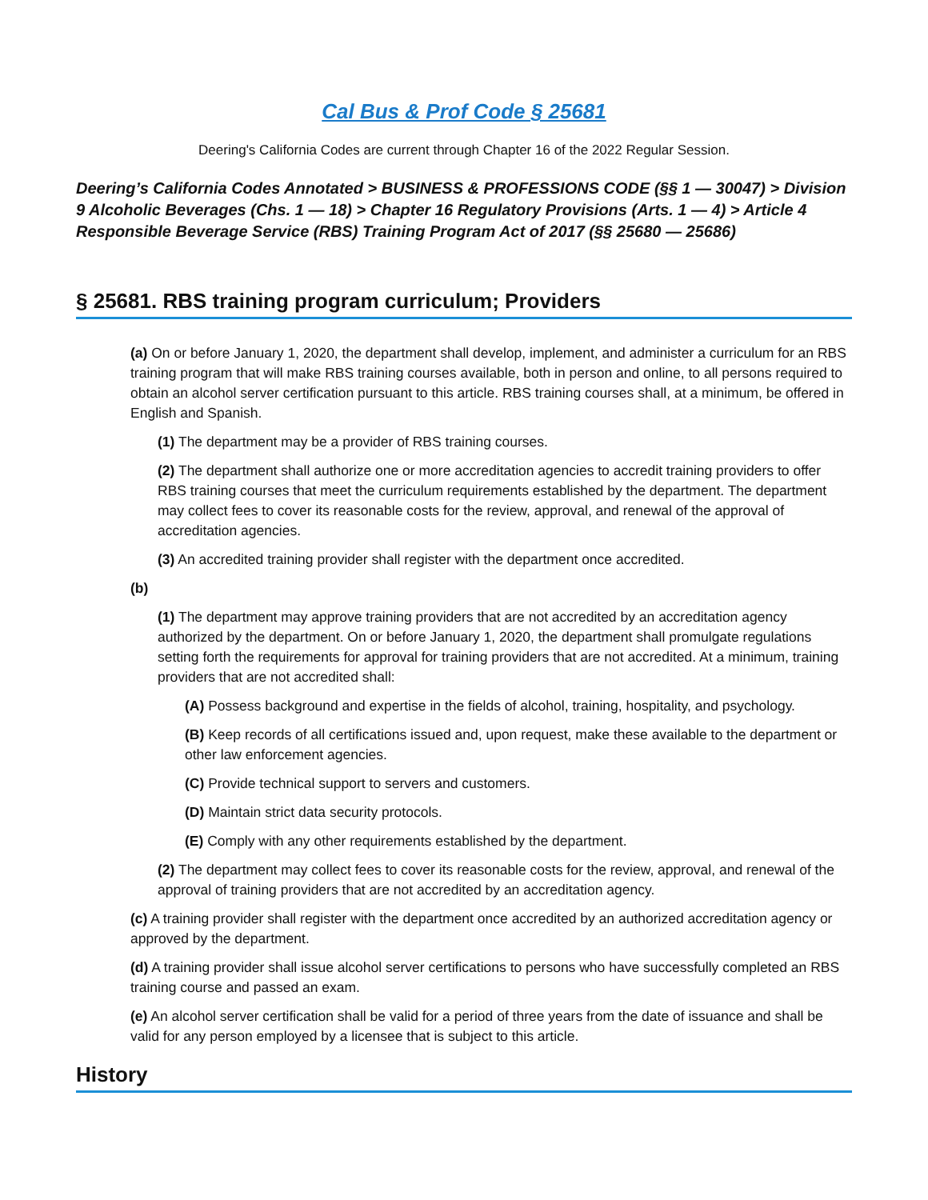Cal Bus & Prof Code § 25681
Deering's California Codes are current through Chapter 16 of the 2022 Regular Session.
Deering’s California Codes Annotated > BUSINESS & PROFESSIONS CODE (§§ 1 — 30047) > Division 9 Alcoholic Beverages (Chs. 1 — 18) > Chapter 16 Regulatory Provisions (Arts. 1 — 4) > Article 4 Responsible Beverage Service (RBS) Training Program Act of 2017 (§§ 25680 — 25686)
§ 25681. RBS training program curriculum; Providers
(a) On or before January 1, 2020, the department shall develop, implement, and administer a curriculum for an RBS training program that will make RBS training courses available, both in person and online, to all persons required to obtain an alcohol server certification pursuant to this article. RBS training courses shall, at a minimum, be offered in English and Spanish.
(1) The department may be a provider of RBS training courses.
(2) The department shall authorize one or more accreditation agencies to accredit training providers to offer RBS training courses that meet the curriculum requirements established by the department. The department may collect fees to cover its reasonable costs for the review, approval, and renewal of the approval of accreditation agencies.
(3) An accredited training provider shall register with the department once accredited.
(b)
(1) The department may approve training providers that are not accredited by an accreditation agency authorized by the department. On or before January 1, 2020, the department shall promulgate regulations setting forth the requirements for approval for training providers that are not accredited. At a minimum, training providers that are not accredited shall:
(A) Possess background and expertise in the fields of alcohol, training, hospitality, and psychology.
(B) Keep records of all certifications issued and, upon request, make these available to the department or other law enforcement agencies.
(C) Provide technical support to servers and customers.
(D) Maintain strict data security protocols.
(E) Comply with any other requirements established by the department.
(2) The department may collect fees to cover its reasonable costs for the review, approval, and renewal of the approval of training providers that are not accredited by an accreditation agency.
(c) A training provider shall register with the department once accredited by an authorized accreditation agency or approved by the department.
(d) A training provider shall issue alcohol server certifications to persons who have successfully completed an RBS training course and passed an exam.
(e) An alcohol server certification shall be valid for a period of three years from the date of issuance and shall be valid for any person employed by a licensee that is subject to this article.
History